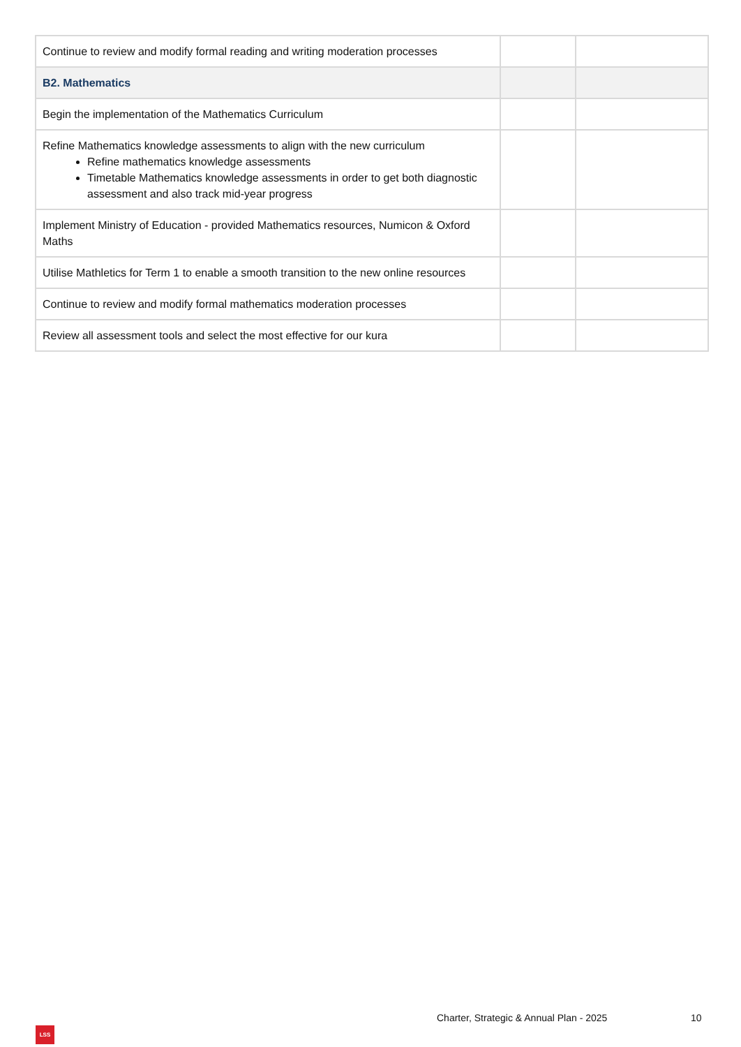| Continue to review and modify formal reading and writing moderation processes | | |
| B2. Mathematics | | |
| Begin the implementation of the Mathematics Curriculum | | |
| Refine Mathematics knowledge assessments to align with the new curriculum Refine mathematics knowledge assessments Timetable Mathematics knowledge assessments in order to get both diagnostic assessment and also track mid-year progress | | |
| Implement Ministry of Education - provided Mathematics resources, Numicon & Oxford Maths | | |
| Utilise Mathletics for Term 1 to enable a smooth transition to the new online resources | | |
| Continue to review and modify formal mathematics moderation processes | | |
| Review all assessment tools and select the most effective for our kura | | |
Charter, Strategic & Annual Plan - 2025
10
LSS